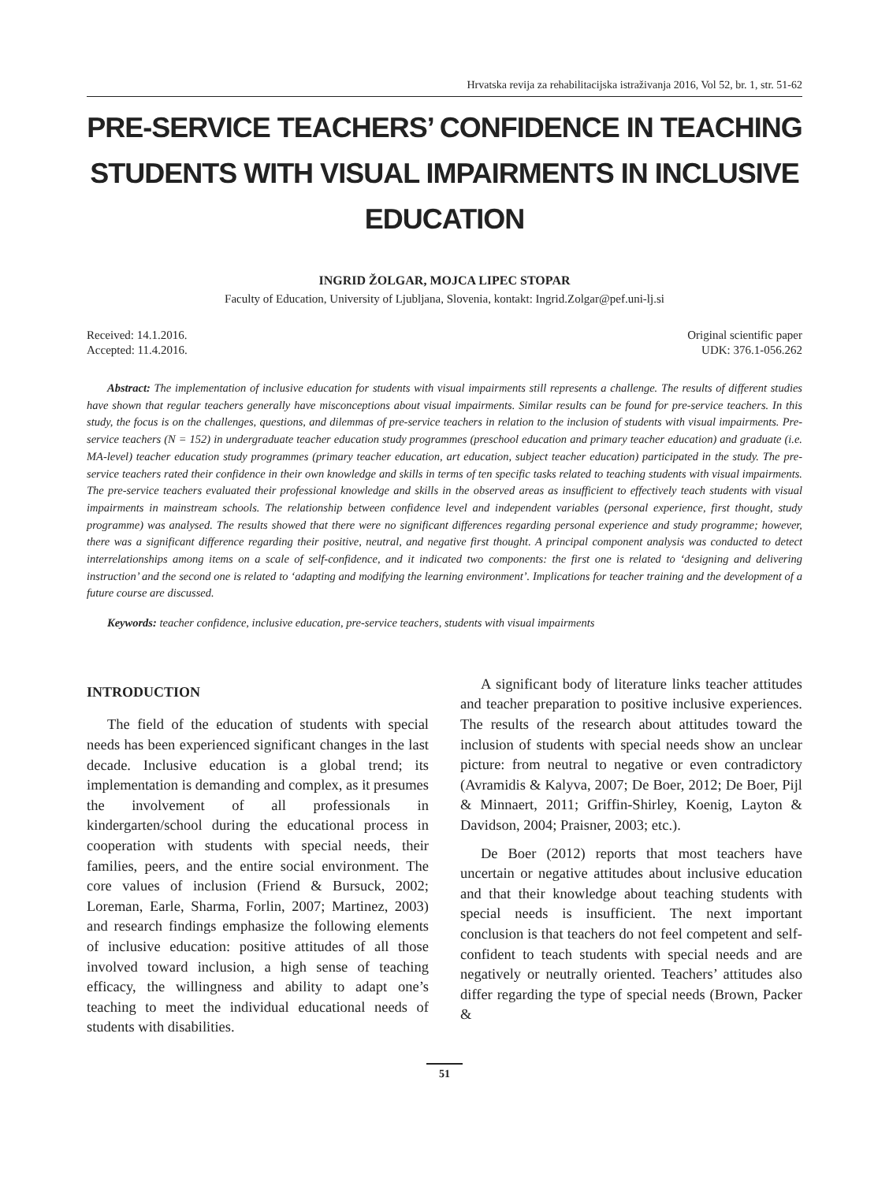Hrvatska revija za rehabilitacijska istraživanja 2016, Vol 52, br. 1, str. 51-62
PRE-SERVICE TEACHERS’ CONFIDENCE IN TEACHING STUDENTS WITH VISUAL IMPAIRMENTS IN INCLUSIVE EDUCATION
INGRID ŽOLGAR, MOJCA LIPEC STOPAR
Faculty of Education, University of Ljubljana, Slovenia, kontakt: Ingrid.Zolgar@pef.uni-lj.si
Received: 14.1.2016.
Accepted: 11.4.2016.
Original scientific paper
UDK: 376.1-056.262
Abstract: The implementation of inclusive education for students with visual impairments still represents a challenge. The results of different studies have shown that regular teachers generally have misconceptions about visual impairments. Similar results can be found for pre-service teachers. In this study, the focus is on the challenges, questions, and dilemmas of pre-service teachers in relation to the inclusion of students with visual impairments. Pre-service teachers (N = 152) in undergraduate teacher education study programmes (preschool education and primary teacher education) and graduate (i.e. MA-level) teacher education study programmes (primary teacher education, art education, subject teacher education) participated in the study. The pre-service teachers rated their confidence in their own knowledge and skills in terms of ten specific tasks related to teaching students with visual impairments. The pre-service teachers evaluated their professional knowledge and skills in the observed areas as insufficient to effectively teach students with visual impairments in mainstream schools. The relationship between confidence level and independent variables (personal experience, first thought, study programme) was analysed. The results showed that there were no significant differences regarding personal experience and study programme; however, there was a significant difference regarding their positive, neutral, and negative first thought. A principal component analysis was conducted to detect interrelationships among items on a scale of self-confidence, and it indicated two components: the first one is related to ‘designing and delivering instruction’ and the second one is related to ‘adapting and modifying the learning environment’. Implications for teacher training and the development of a future course are discussed.
Keywords: teacher confidence, inclusive education, pre-service teachers, students with visual impairments
INTRODUCTION
The field of the education of students with special needs has been experienced significant changes in the last decade. Inclusive education is a global trend; its implementation is demanding and complex, as it presumes the involvement of all professionals in kindergarten/school during the educational process in cooperation with students with special needs, their families, peers, and the entire social environment. The core values of inclusion (Friend & Bursuck, 2002; Loreman, Earle, Sharma, Forlin, 2007; Martinez, 2003) and research findings emphasize the following elements of inclusive education: positive attitudes of all those involved toward inclusion, a high sense of teaching efficacy, the willingness and ability to adapt one’s teaching to meet the individual educational needs of students with disabilities.
A significant body of literature links teacher attitudes and teacher preparation to positive inclusive experiences. The results of the research about attitudes toward the inclusion of students with special needs show an unclear picture: from neutral to negative or even contradictory (Avramidis & Kalyva, 2007; De Boer, 2012; De Boer, Pijl & Minnaert, 2011; Griffin-Shirley, Koenig, Layton & Davidson, 2004; Praisner, 2003; etc.).
De Boer (2012) reports that most teachers have uncertain or negative attitudes about inclusive education and that their knowledge about teaching students with special needs is insufficient. The next important conclusion is that teachers do not feel competent and self-confident to teach students with special needs and are negatively or neutrally oriented. Teachers’ attitudes also differ regarding the type of special needs (Brown, Packer &
51